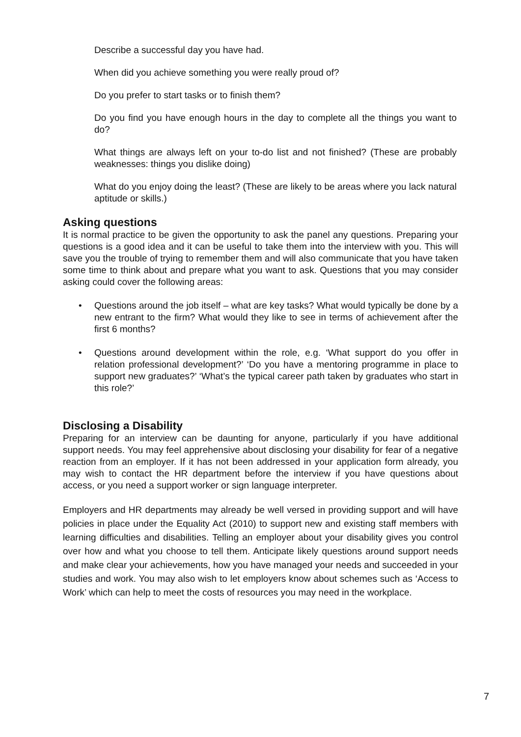Describe a successful day you have had.
When did you achieve something you were really proud of?
Do you prefer to start tasks or to finish them?
Do you find you have enough hours in the day to complete all the things you want to do?
What things are always left on your to-do list and not finished? (These are probably weaknesses: things you dislike doing)
What do you enjoy doing the least? (These are likely to be areas where you lack natural aptitude or skills.)
Asking questions
It is normal practice to be given the opportunity to ask the panel any questions. Preparing your questions is a good idea and it can be useful to take them into the interview with you. This will save you the trouble of trying to remember them and will also communicate that you have taken some time to think about and prepare what you want to ask. Questions that you may consider asking could cover the following areas:
• Questions around the job itself – what are key tasks? What would typically be done by a new entrant to the firm? What would they like to see in terms of achievement after the first 6 months?
• Questions around development within the role, e.g. ‘What support do you offer in relation professional development?’ ‘Do you have a mentoring programme in place to support new graduates?’ ‘What’s the typical career path taken by graduates who start in this role?’
Disclosing a Disability
Preparing for an interview can be daunting for anyone, particularly if you have additional support needs. You may feel apprehensive about disclosing your disability for fear of a negative reaction from an employer. If it has not been addressed in your application form already, you may wish to contact the HR department before the interview if you have questions about access, or you need a support worker or sign language interpreter.
Employers and HR departments may already be well versed in providing support and will have policies in place under the Equality Act (2010) to support new and existing staff members with learning difficulties and disabilities. Telling an employer about your disability gives you control over how and what you choose to tell them. Anticipate likely questions around support needs and make clear your achievements, how you have managed your needs and succeeded in your studies and work. You may also wish to let employers know about schemes such as ‘Access to Work’ which can help to meet the costs of resources you may need in the workplace.
7